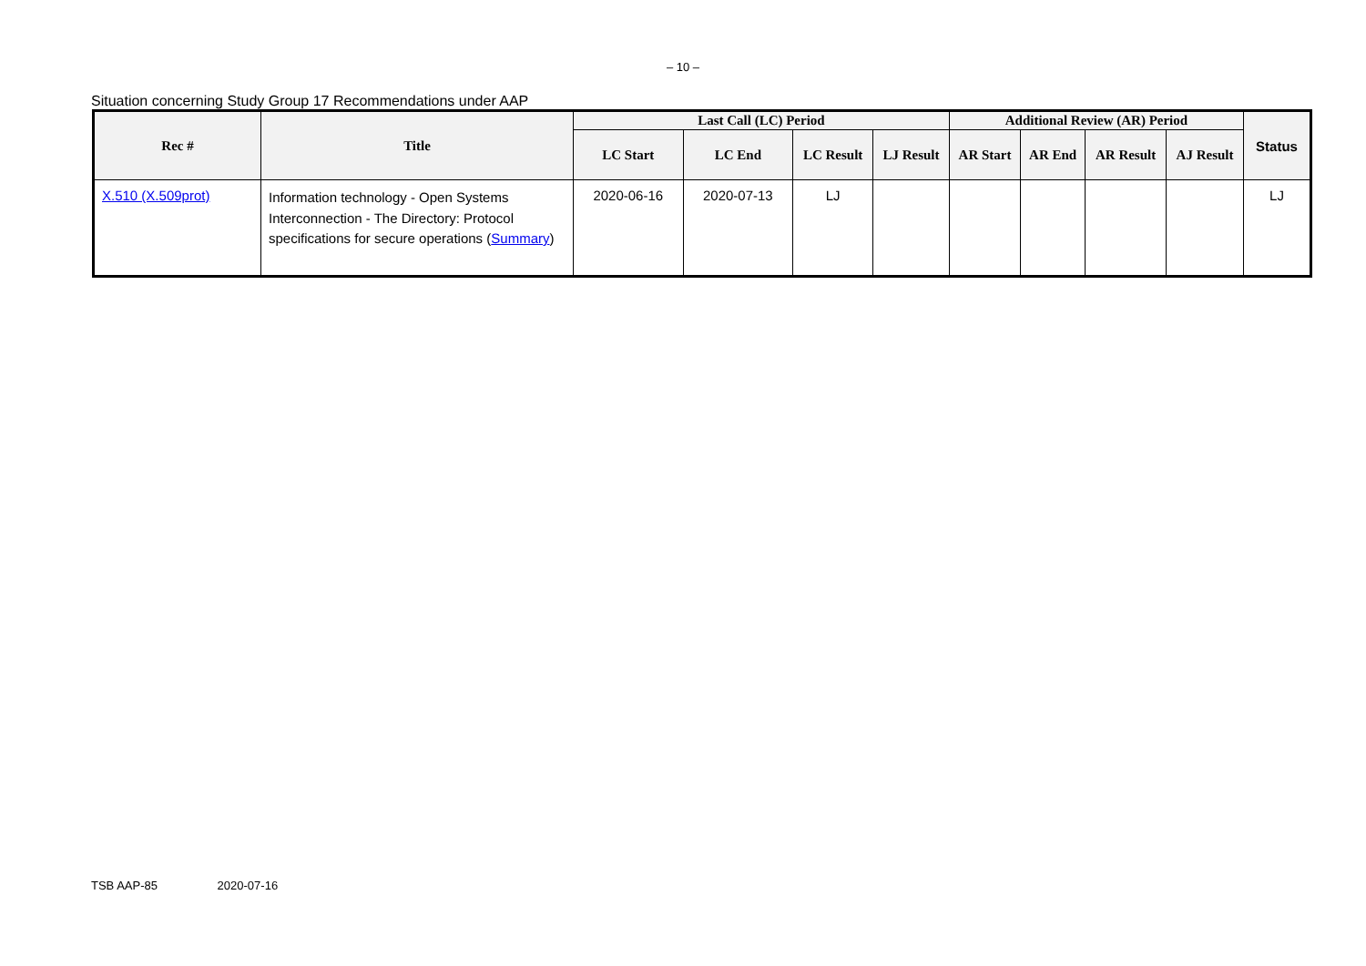– 10 –
Situation concerning Study Group 17 Recommendations under AAP
| Rec # | Title | Last Call (LC) Period | | | | Additional Review (AR) Period | | | | Status |
| --- | --- | --- | --- | --- | --- | --- | --- | --- | --- | --- |
| | | LC Start | LC End | LC Result | LJ Result | AR Start | AR End | AR Result | AJ Result | |
| X.510 (X.509prot) | Information technology - Open Systems Interconnection - The Directory: Protocol specifications for secure operations ( Summary ) | 2020-06-16 | 2020-07-13 | LJ | | | | | | LJ |
TSB AAP-85 2020-07-16